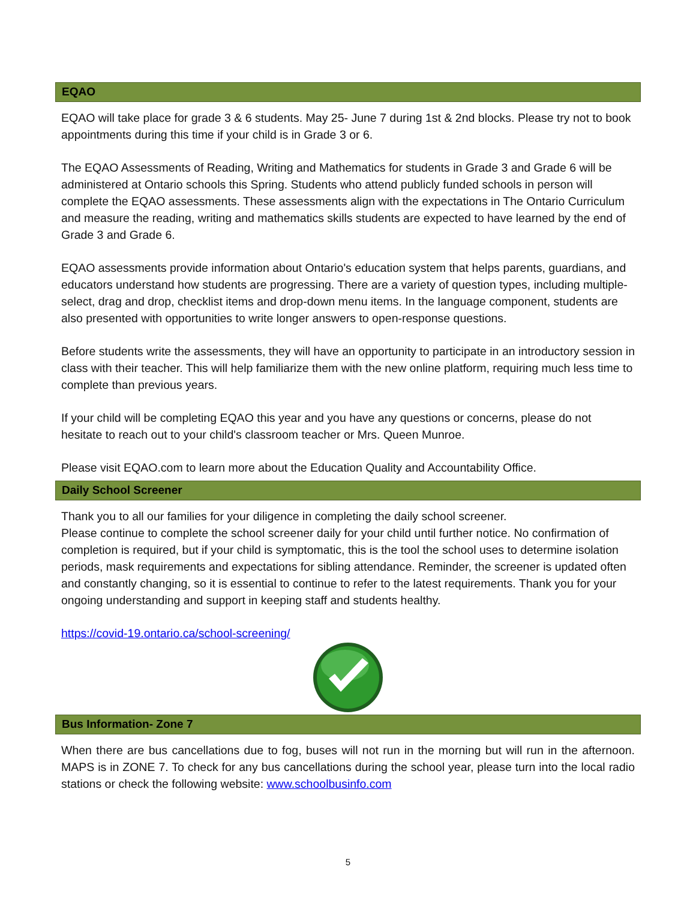EQAO
EQAO will take place for grade 3 & 6 students. May 25- June 7 during 1st & 2nd blocks. Please try not to book appointments during this time if your child is in Grade 3 or 6.
The EQAO Assessments of Reading, Writing and Mathematics for students in Grade 3 and Grade 6 will be administered at Ontario schools this Spring. Students who attend publicly funded schools in person will complete the EQAO assessments. These assessments align with the expectations in The Ontario Curriculum and measure the reading, writing and mathematics skills students are expected to have learned by the end of Grade 3 and Grade 6.
EQAO assessments provide information about Ontario's education system that helps parents, guardians, and educators understand how students are progressing. There are a variety of question types, including multiple-select, drag and drop, checklist items and drop-down menu items. In the language component, students are also presented with opportunities to write longer answers to open-response questions.
Before students write the assessments, they will have an opportunity to participate in an introductory session in class with their teacher. This will help familiarize them with the new online platform, requiring much less time to complete than previous years.
If your child will be completing EQAO this year and you have any questions or concerns, please do not hesitate to reach out to your child's classroom teacher or Mrs. Queen Munroe.
Please visit EQAO.com to learn more about the Education Quality and Accountability Office.
Daily School Screener
Thank you to all our families for your diligence in completing the daily school screener.
Please continue to complete the school screener daily for your child until further notice. No confirmation of completion is required, but if your child is symptomatic, this is the tool the school uses to determine isolation periods, mask requirements and expectations for sibling attendance. Reminder, the screener is updated often and constantly changing, so it is essential to continue to refer to the latest requirements. Thank you for your ongoing understanding and support in keeping staff and students healthy.
https://covid-19.ontario.ca/school-screening/
Bus Information- Zone 7
When there are bus cancellations due to fog, buses will not run in the morning but will run in the afternoon. MAPS is in ZONE 7. To check for any bus cancellations during the school year, please turn into the local radio stations or check the following website: www.schoolbusinfo.com
5